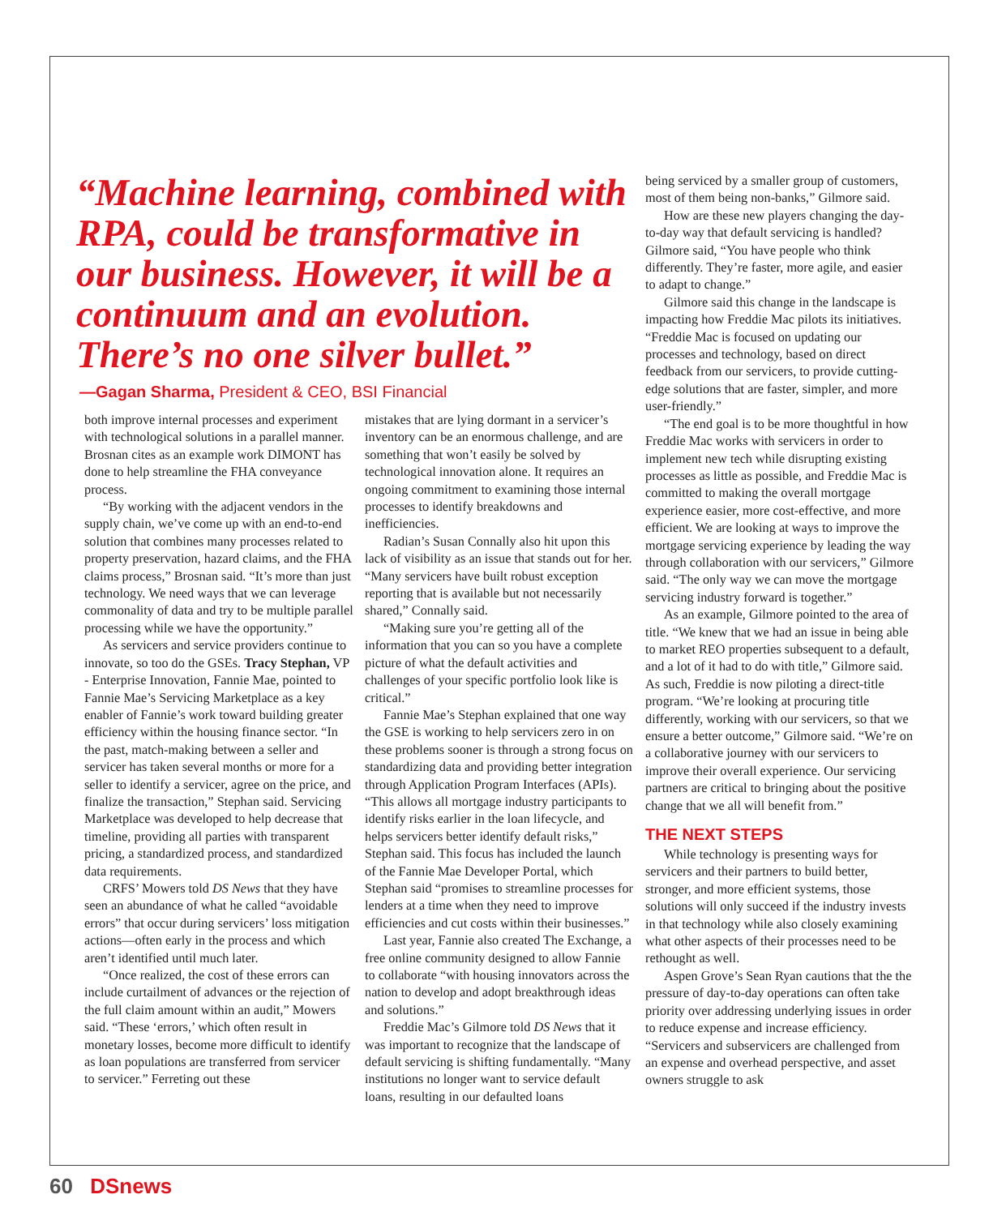“Machine learning, combined with RPA, could be transformative in our business. However, it will be a continuum and an evolution. There’s no one silver bullet.”
—Gagan Sharma, President & CEO, BSI Financial
being serviced by a smaller group of customers, most of them being non-banks,” Gilmore said.
How are these new players changing the day-to-day way that default servicing is handled? Gilmore said, “You have people who think differently. They’re faster, more agile, and easier to adapt to change.”
Gilmore said this change in the landscape is impacting how Freddie Mac pilots its initiatives. “Freddie Mac is focused on updating our processes and technology, based on direct feedback from our servicers, to provide cutting-edge solutions that are faster, simpler, and more user-friendly.”
“The end goal is to be more thoughtful in how Freddie Mac works with servicers in order to implement new tech while disrupting existing processes as little as possible, and Freddie Mac is committed to making the overall mortgage experience easier, more cost-effective, and more efficient. We are looking at ways to improve the mortgage servicing experience by leading the way through collaboration with our servicers,” Gilmore said. “The only way we can move the mortgage servicing industry forward is together.”
As an example, Gilmore pointed to the area of title. “We knew that we had an issue in being able to market REO properties subsequent to a default, and a lot of it had to do with title,” Gilmore said. As such, Freddie is now piloting a direct-title program. “We’re looking at procuring title differently, working with our servicers, so that we ensure a better outcome,” Gilmore said. “We’re on a collaborative journey with our servicers to improve their overall experience. Our servicing partners are critical to bringing about the positive change that we all will benefit from.”
THE NEXT STEPS
While technology is presenting ways for servicers and their partners to build better, stronger, and more efficient systems, those solutions will only succeed if the industry invests in that technology while also closely examining what other aspects of their processes need to be rethought as well.
Aspen Grove’s Sean Ryan cautions that the the pressure of day-to-day operations can often take priority over addressing underlying issues in order to reduce expense and increase efficiency. “Servicers and subservicers are challenged from an expense and overhead perspective, and asset owners struggle to ask
both improve internal processes and experiment with technological solutions in a parallel manner. Brosnan cites as an example work DIMONT has done to help streamline the FHA conveyance process.
“By working with the adjacent vendors in the supply chain, we’ve come up with an end-to-end solution that combines many processes related to property preservation, hazard claims, and the FHA claims process,” Brosnan said. “It’s more than just technology. We need ways that we can leverage commonality of data and try to be multiple parallel processing while we have the opportunity.”
As servicers and service providers continue to innovate, so too do the GSEs. Tracy Stephan, VP - Enterprise Innovation, Fannie Mae, pointed to Fannie Mae’s Servicing Marketplace as a key enabler of Fannie’s work toward building greater efficiency within the housing finance sector. “In the past, match-making between a seller and servicer has taken several months or more for a seller to identify a servicer, agree on the price, and finalize the transaction,” Stephan said. Servicing Marketplace was developed to help decrease that timeline, providing all parties with transparent pricing, a standardized process, and standardized data requirements.
CRFS’ Mowers told DS News that they have seen an abundance of what he called “avoidable errors” that occur during servicers’ loss mitigation actions—often early in the process and which aren’t identified until much later.
“Once realized, the cost of these errors can include curtailment of advances or the rejection of the full claim amount within an audit,” Mowers said. “These ‘errors,’ which often result in monetary losses, become more difficult to identify as loan populations are transferred from servicer to servicer.” Ferreting out these
mistakes that are lying dormant in a servicer’s inventory can be an enormous challenge, and are something that won’t easily be solved by technological innovation alone. It requires an ongoing commitment to examining those internal processes to identify breakdowns and inefficiencies.
Radian’s Susan Connally also hit upon this lack of visibility as an issue that stands out for her. “Many servicers have built robust exception reporting that is available but not necessarily shared,” Connally said.
“Making sure you’re getting all of the information that you can so you have a complete picture of what the default activities and challenges of your specific portfolio look like is critical.”
Fannie Mae’s Stephan explained that one way the GSE is working to help servicers zero in on these problems sooner is through a strong focus on standardizing data and providing better integration through Application Program Interfaces (APIs). “This allows all mortgage industry participants to identify risks earlier in the loan lifecycle, and helps servicers better identify default risks,” Stephan said. This focus has included the launch of the Fannie Mae Developer Portal, which Stephan said “promises to streamline processes for lenders at a time when they need to improve efficiencies and cut costs within their businesses.”
Last year, Fannie also created The Exchange, a free online community designed to allow Fannie to collaborate “with housing innovators across the nation to develop and adopt breakthrough ideas and solutions.”
Freddie Mac’s Gilmore told DS News that it was important to recognize that the landscape of default servicing is shifting fundamentally. “Many institutions no longer want to service default loans, resulting in our defaulted loans
60 DSnews